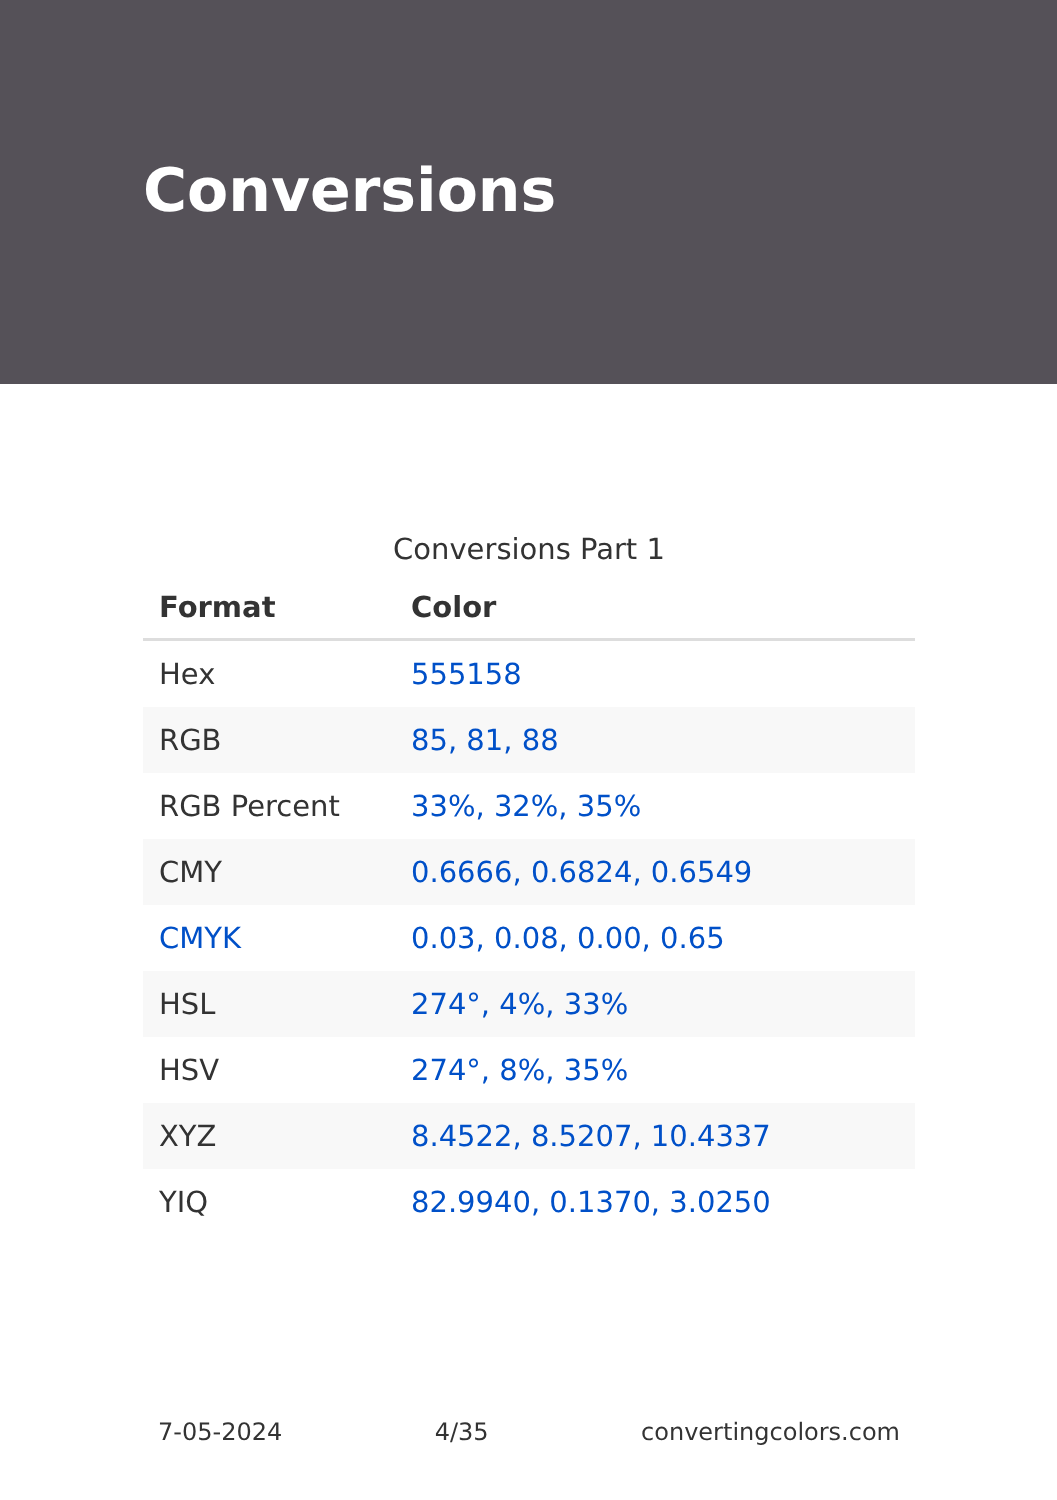Conversions
Conversions Part 1
| Format | Color |
| --- | --- |
| Hex | 555158 |
| RGB | 85, 81, 88 |
| RGB Percent | 33%, 32%, 35% |
| CMY | 0.6666, 0.6824, 0.6549 |
| CMYK | 0.03, 0.08, 0.00, 0.65 |
| HSL | 274°, 4%, 33% |
| HSV | 274°, 8%, 35% |
| XYZ | 8.4522, 8.5207, 10.4337 |
| YIQ | 82.9940, 0.1370, 3.0250 |
7-05-2024 4/35 convertingcolors.com